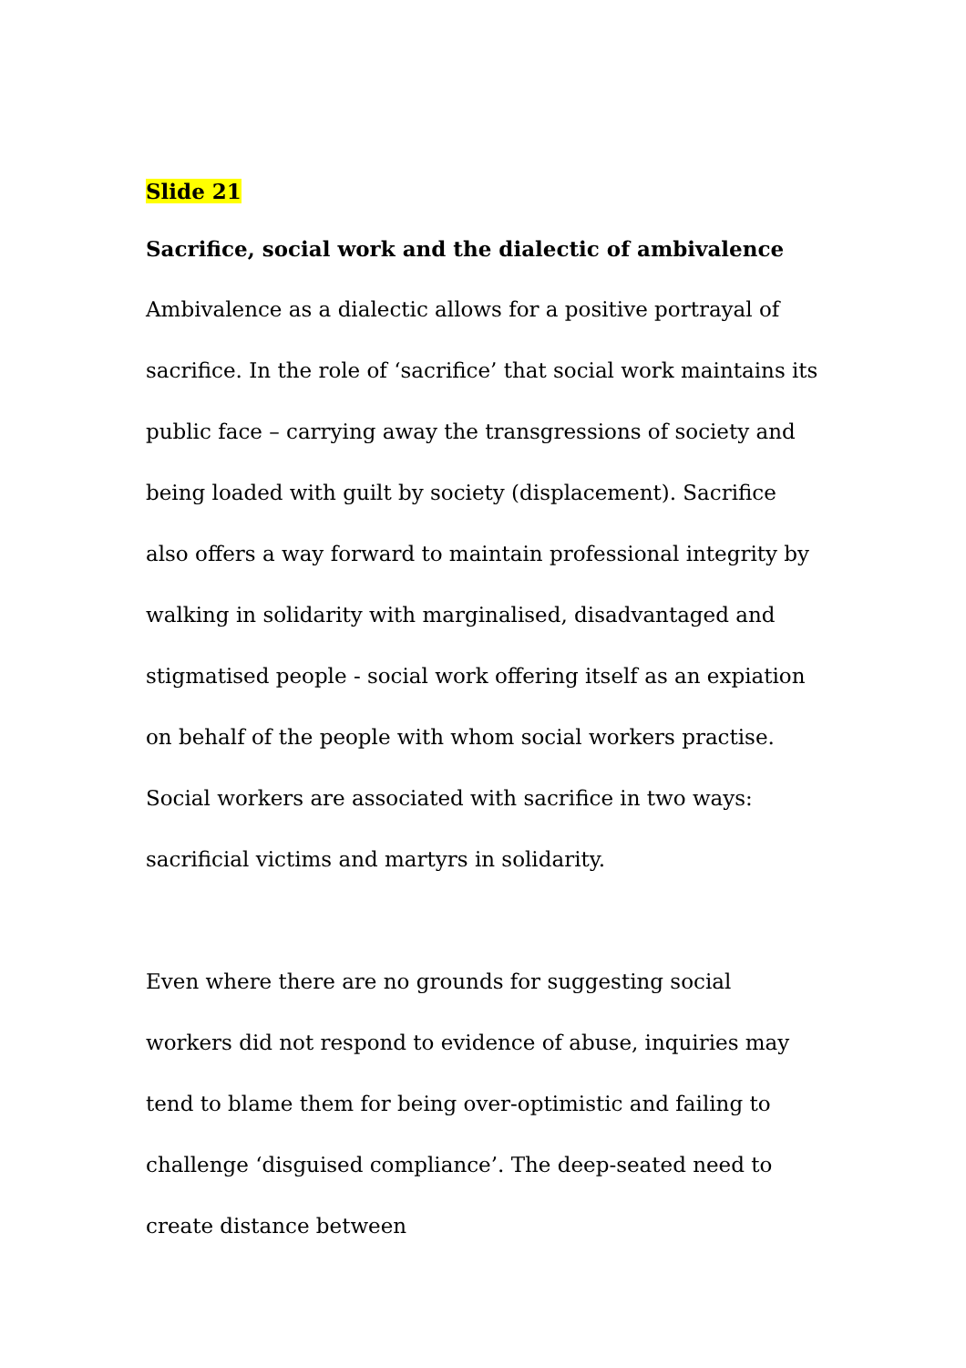Slide 21
Sacrifice, social work and the dialectic of ambivalence
Ambivalence as a dialectic allows for a positive portrayal of sacrifice. In the role of ‘sacrifice’ that social work maintains its public face – carrying away the transgressions of society and being loaded with guilt by society (displacement). Sacrifice also offers a way forward to maintain professional integrity by walking in solidarity with marginalised, disadvantaged and stigmatised people - social work offering itself as an expiation on behalf of the people with whom social workers practise. Social workers are associated with sacrifice in two ways: sacrificial victims and martyrs in solidarity.
Even where there are no grounds for suggesting social workers did not respond to evidence of abuse, inquiries may tend to blame them for being over-optimistic and failing to challenge ‘disguised compliance’. The deep-seated need to create distance between